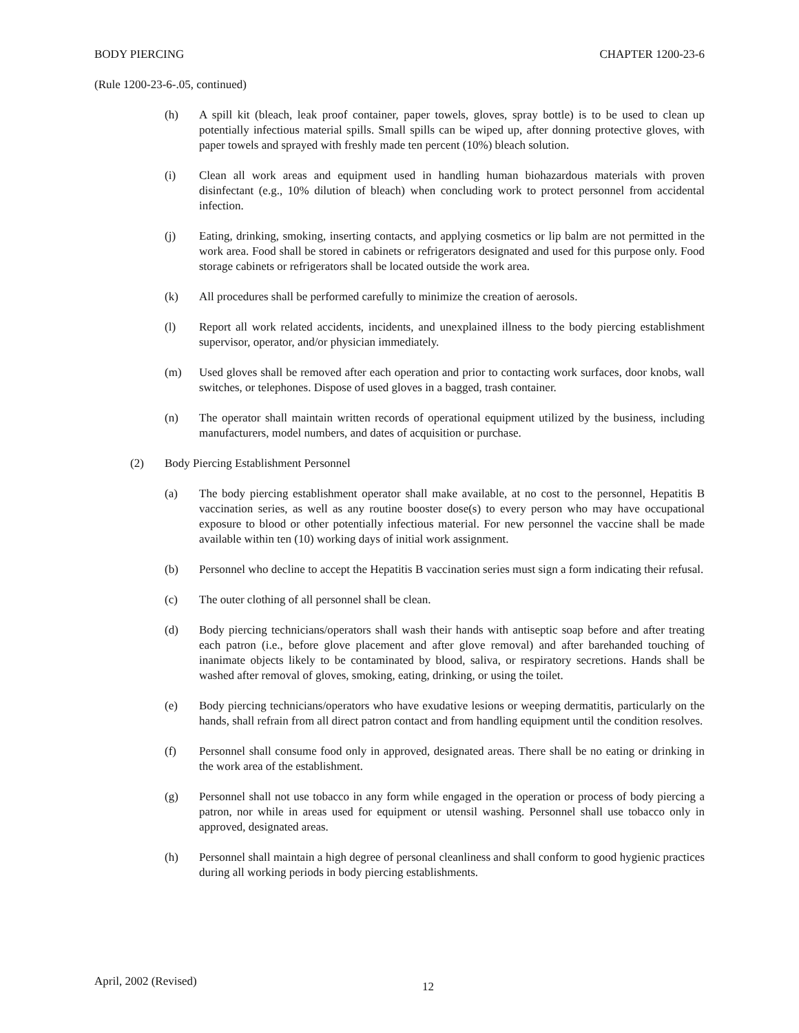BODY PIERCING CHAPTER 1200-23-6
(Rule 1200-23-6-.05, continued)
(h) A spill kit (bleach, leak proof container, paper towels, gloves, spray bottle) is to be used to clean up potentially infectious material spills. Small spills can be wiped up, after donning protective gloves, with paper towels and sprayed with freshly made ten percent (10%) bleach solution.
(i) Clean all work areas and equipment used in handling human biohazardous materials with proven disinfectant (e.g., 10% dilution of bleach) when concluding work to protect personnel from accidental infection.
(j) Eating, drinking, smoking, inserting contacts, and applying cosmetics or lip balm are not permitted in the work area. Food shall be stored in cabinets or refrigerators designated and used for this purpose only. Food storage cabinets or refrigerators shall be located outside the work area.
(k) All procedures shall be performed carefully to minimize the creation of aerosols.
(l) Report all work related accidents, incidents, and unexplained illness to the body piercing establishment supervisor, operator, and/or physician immediately.
(m) Used gloves shall be removed after each operation and prior to contacting work surfaces, door knobs, wall switches, or telephones. Dispose of used gloves in a bagged, trash container.
(n) The operator shall maintain written records of operational equipment utilized by the business, including manufacturers, model numbers, and dates of acquisition or purchase.
(2) Body Piercing Establishment Personnel
(a) The body piercing establishment operator shall make available, at no cost to the personnel, Hepatitis B vaccination series, as well as any routine booster dose(s) to every person who may have occupational exposure to blood or other potentially infectious material. For new personnel the vaccine shall be made available within ten (10) working days of initial work assignment.
(b) Personnel who decline to accept the Hepatitis B vaccination series must sign a form indicating their refusal.
(c) The outer clothing of all personnel shall be clean.
(d) Body piercing technicians/operators shall wash their hands with antiseptic soap before and after treating each patron (i.e., before glove placement and after glove removal) and after barehanded touching of inanimate objects likely to be contaminated by blood, saliva, or respiratory secretions. Hands shall be washed after removal of gloves, smoking, eating, drinking, or using the toilet.
(e) Body piercing technicians/operators who have exudative lesions or weeping dermatitis, particularly on the hands, shall refrain from all direct patron contact and from handling equipment until the condition resolves.
(f) Personnel shall consume food only in approved, designated areas. There shall be no eating or drinking in the work area of the establishment.
(g) Personnel shall not use tobacco in any form while engaged in the operation or process of body piercing a patron, nor while in areas used for equipment or utensil washing. Personnel shall use tobacco only in approved, designated areas.
(h) Personnel shall maintain a high degree of personal cleanliness and shall conform to good hygienic practices during all working periods in body piercing establishments.
April, 2002 (Revised) 12